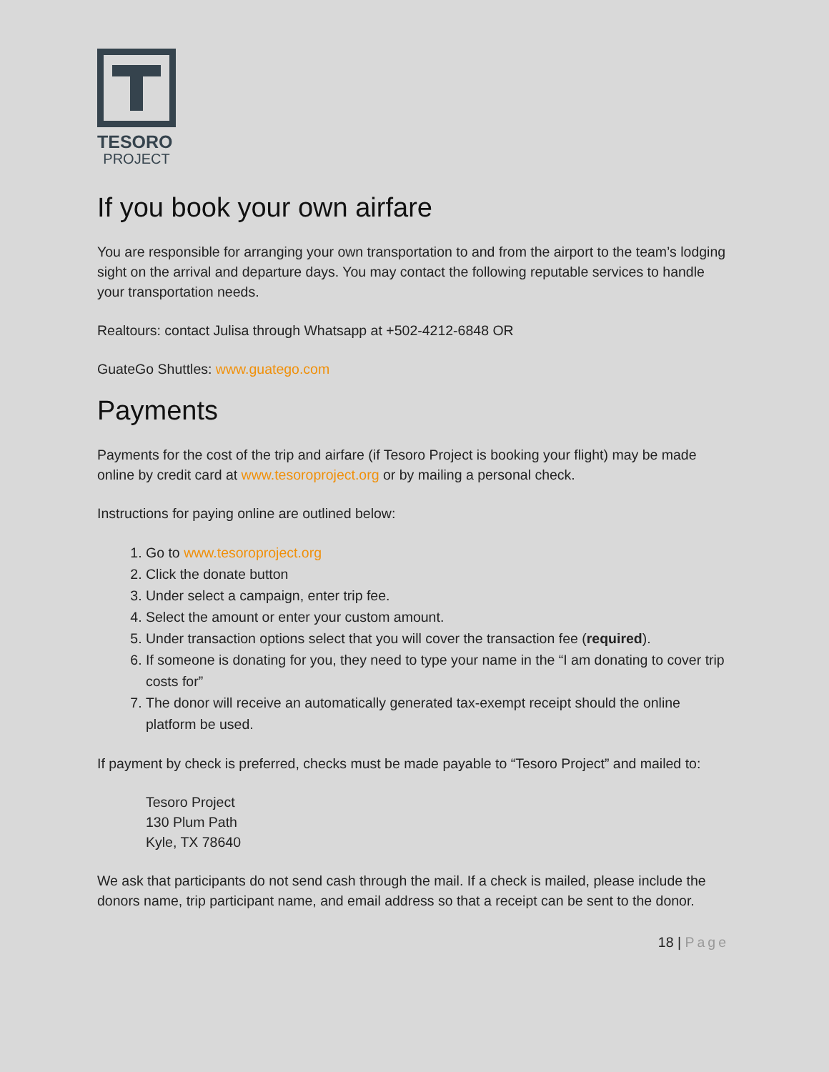TESORO
PROJECT
If you book your own airfare
You are responsible for arranging your own transportation to and from the airport to the team’s lodging sight on the arrival and departure days. You may contact the following reputable services to handle your transportation needs.
Realtours: contact Julisa through Whatsapp at +502-4212-6848 OR
GuateGo Shuttles: www.guatego.com
Payments
Payments for the cost of the trip and airfare (if Tesoro Project is booking your flight) may be made online by credit card at www.tesoroproject.org or by mailing a personal check.
Instructions for paying online are outlined below:
1. Go to www.tesoroproject.org
2. Click the donate button
3. Under select a campaign, enter trip fee.
4. Select the amount or enter your custom amount.
5. Under transaction options select that you will cover the transaction fee (required).
6. If someone is donating for you, they need to type your name in the “I am donating to cover trip costs for”
7. The donor will receive an automatically generated tax-exempt receipt should the online platform be used.
If payment by check is preferred, checks must be made payable to “Tesoro Project” and mailed to:
Tesoro Project
130 Plum Path
Kyle, TX 78640
We ask that participants do not send cash through the mail. If a check is mailed, please include the donors name, trip participant name, and email address so that a receipt can be sent to the donor.
18 | Page